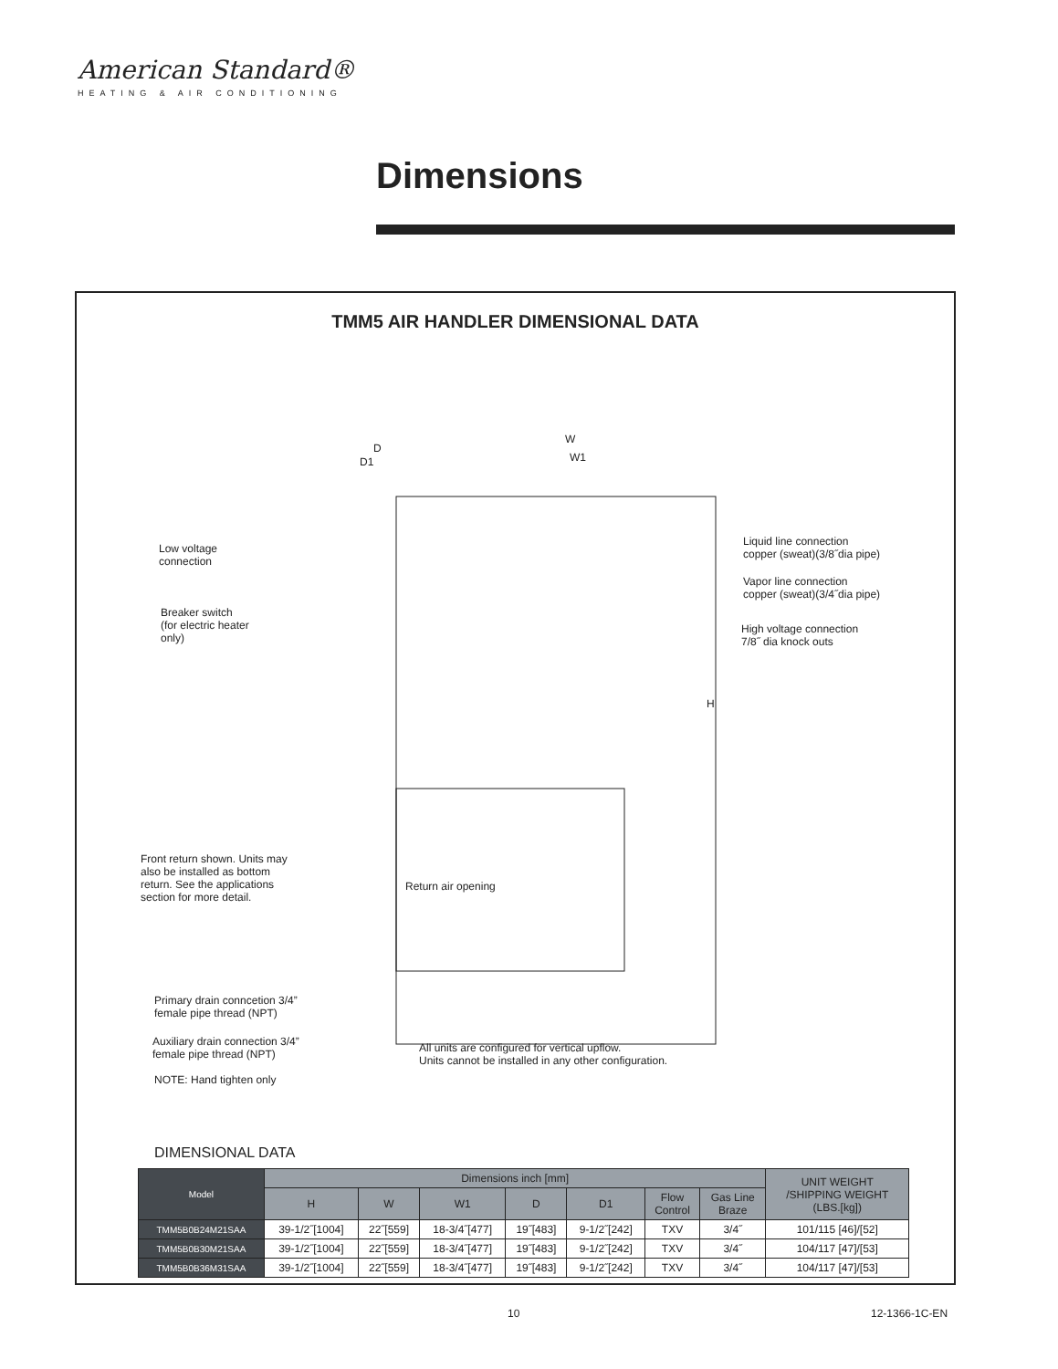American Standard®
HEATING & AIR CONDITIONING
Dimensions
TMM5 AIR HANDLER DIMENSIONAL DATA
D
D1
W
W1
H
Low voltage
connection
Breaker switch
(for electric heater
only)
Liquid line connection
copper (sweat)(3/8˝dia pipe)
Vapor line connection
copper (sweat)(3/4˝dia pipe)
High voltage connection
7/8˝ dia knock outs
Front return shown. Units may
also be installed as bottom
return. See the applications
section for more detail.
Return air opening
Primary drain conncetion 3/4”
female pipe thread (NPT)
Auxiliary drain connection 3/4”
female pipe thread (NPT)
NOTE: Hand tighten only
All units are configured for vertical upflow.
Units cannot be installed in any other configuration.
DIMENSIONAL DATA
| Model | Dimensions inch [mm] | | | | | | | UNIT WEIGHT /SHIPPING WEIGHT (LBS.[kg]) |
| --- | --- | --- | --- | --- | --- | --- | --- | --- |
| | H | W | W1 | D | D1 | Flow Control | Gas Line Braze | |
| TMM5B0B24M21SAA | 39-1/2˝[1004] | 22˝[559] | 18-3/4˝[477] | 19˝[483] | 9-1/2˝[242] | TXV | 3/4˝ | 101/115 [46]/[52] |
| TMM5B0B30M21SAA | 39-1/2˝[1004] | 22˝[559] | 18-3/4˝[477] | 19˝[483] | 9-1/2˝[242] | TXV | 3/4˝ | 104/117 [47]/[53] |
| TMM5B0B36M31SAA | 39-1/2˝[1004] | 22˝[559] | 18-3/4˝[477] | 19˝[483] | 9-1/2˝[242] | TXV | 3/4˝ | 104/117 [47]/[53] |
10 12-1366-1C-EN